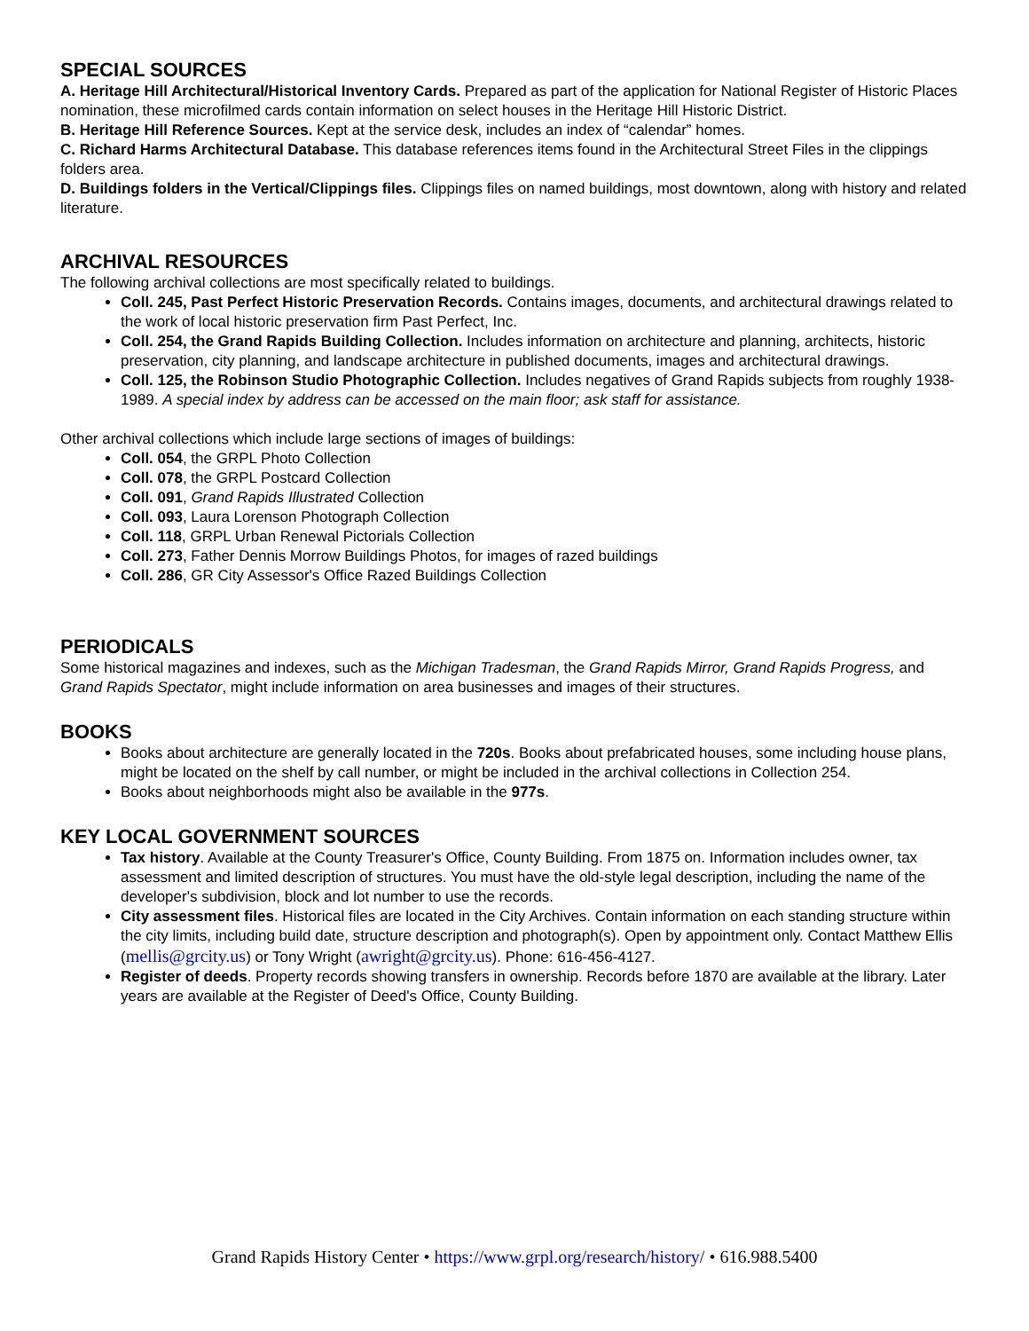SPECIAL SOURCES
A. Heritage Hill Architectural/Historical Inventory Cards. Prepared as part of the application for National Register of Historic Places nomination, these microfilmed cards contain information on select houses in the Heritage Hill Historic District.
B. Heritage Hill Reference Sources. Kept at the service desk, includes an index of “calendar” homes.
C. Richard Harms Architectural Database. This database references items found in the Architectural Street Files in the clippings folders area.
D. Buildings folders in the Vertical/Clippings files. Clippings files on named buildings, most downtown, along with history and related literature.
ARCHIVAL RESOURCES
The following archival collections are most specifically related to buildings.
Coll. 245, Past Perfect Historic Preservation Records. Contains images, documents, and architectural drawings related to the work of local historic preservation firm Past Perfect, Inc.
Coll. 254, the Grand Rapids Building Collection. Includes information on architecture and planning, architects, historic preservation, city planning, and landscape architecture in published documents, images and architectural drawings.
Coll. 125, the Robinson Studio Photographic Collection. Includes negatives of Grand Rapids subjects from roughly 1938-1989. A special index by address can be accessed on the main floor; ask staff for assistance.
Other archival collections which include large sections of images of buildings:
Coll. 054, the GRPL Photo Collection
Coll. 078, the GRPL Postcard Collection
Coll. 091, Grand Rapids Illustrated Collection
Coll. 093, Laura Lorenson Photograph Collection
Coll. 118, GRPL Urban Renewal Pictorials Collection
Coll. 273, Father Dennis Morrow Buildings Photos, for images of razed buildings
Coll. 286, GR City Assessor's Office Razed Buildings Collection
PERIODICALS
Some historical magazines and indexes, such as the Michigan Tradesman, the Grand Rapids Mirror, Grand Rapids Progress, and Grand Rapids Spectator, might include information on area businesses and images of their structures.
BOOKS
Books about architecture are generally located in the 720s. Books about prefabricated houses, some including house plans, might be located on the shelf by call number, or might be included in the archival collections in Collection 254.
Books about neighborhoods might also be available in the 977s.
KEY LOCAL GOVERNMENT SOURCES
Tax history. Available at the County Treasurer's Office, County Building. From 1875 on. Information includes owner, tax assessment and limited description of structures. You must have the old-style legal description, including the name of the developer's subdivision, block and lot number to use the records.
City assessment files. Historical files are located in the City Archives. Contain information on each standing structure within the city limits, including build date, structure description and photograph(s). Open by appointment only. Contact Matthew Ellis (mellis@grcity.us) or Tony Wright (awright@grcity.us). Phone: 616-456-4127.
Register of deeds. Property records showing transfers in ownership. Records before 1870 are available at the library. Later years are available at the Register of Deed's Office, County Building.
Grand Rapids History Center • https://www.grpl.org/research/history/ • 616.988.5400